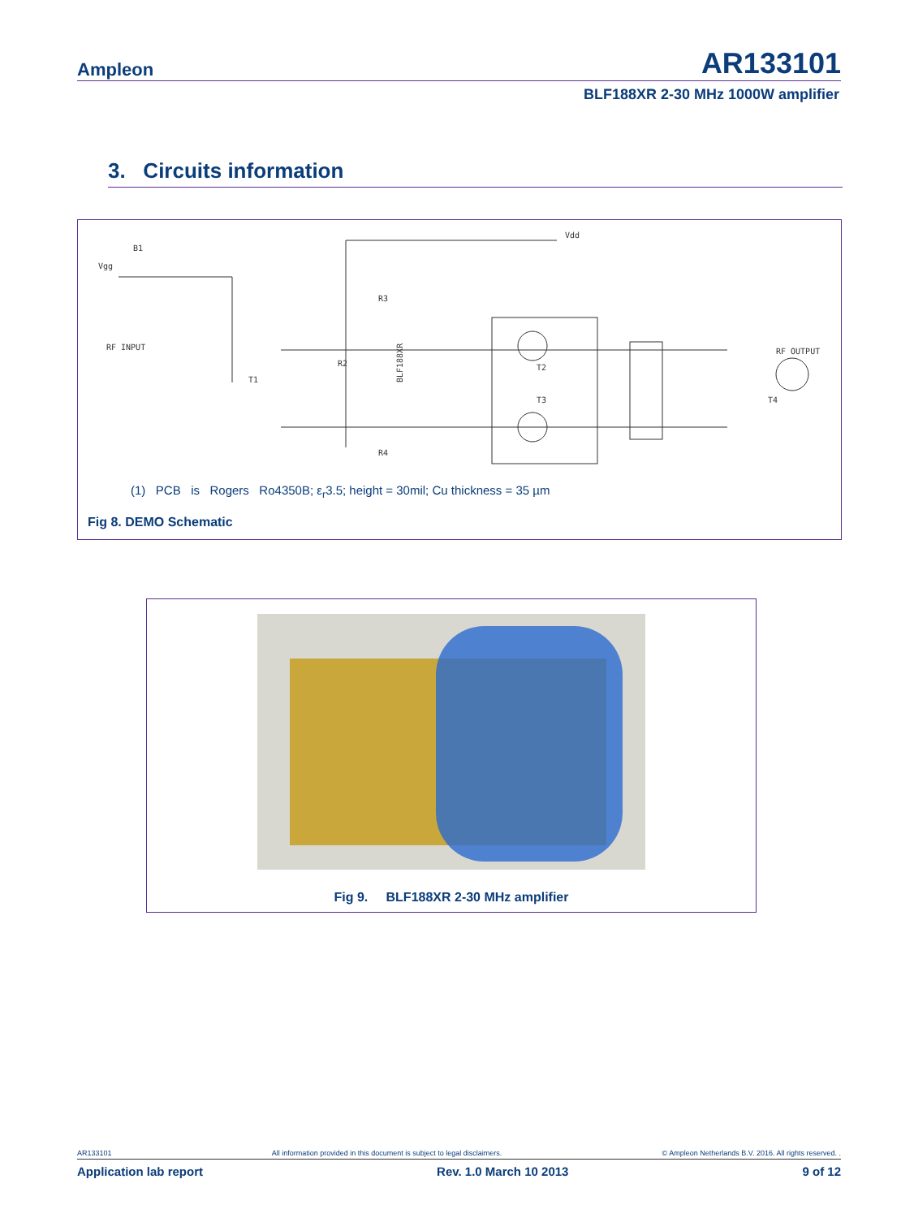Ampleon AR133101
BLF188XR 2-30 MHz 1000W amplifier
3. Circuits information
Vgg
B1
RF INPUT
Vdd
RF OUTPUT
T2
T3
T4
T1
R2
R3
R4
BLF188XR
(1) PCB is Rogers Ro4350B; ε<sub>r</sub>3.5; height = 30mil; Cu thickness = 35 µm
Fig 8. DEMO Schematic
Fig 9. BLF188XR 2-30 MHz amplifier
AR133101 All information provided in this document is subject to legal disclaimers. © Ampleon Netherlands B.V. 2016. All rights reserved. .
Application lab report Rev. 1.0 March 10 2013 9 of 12